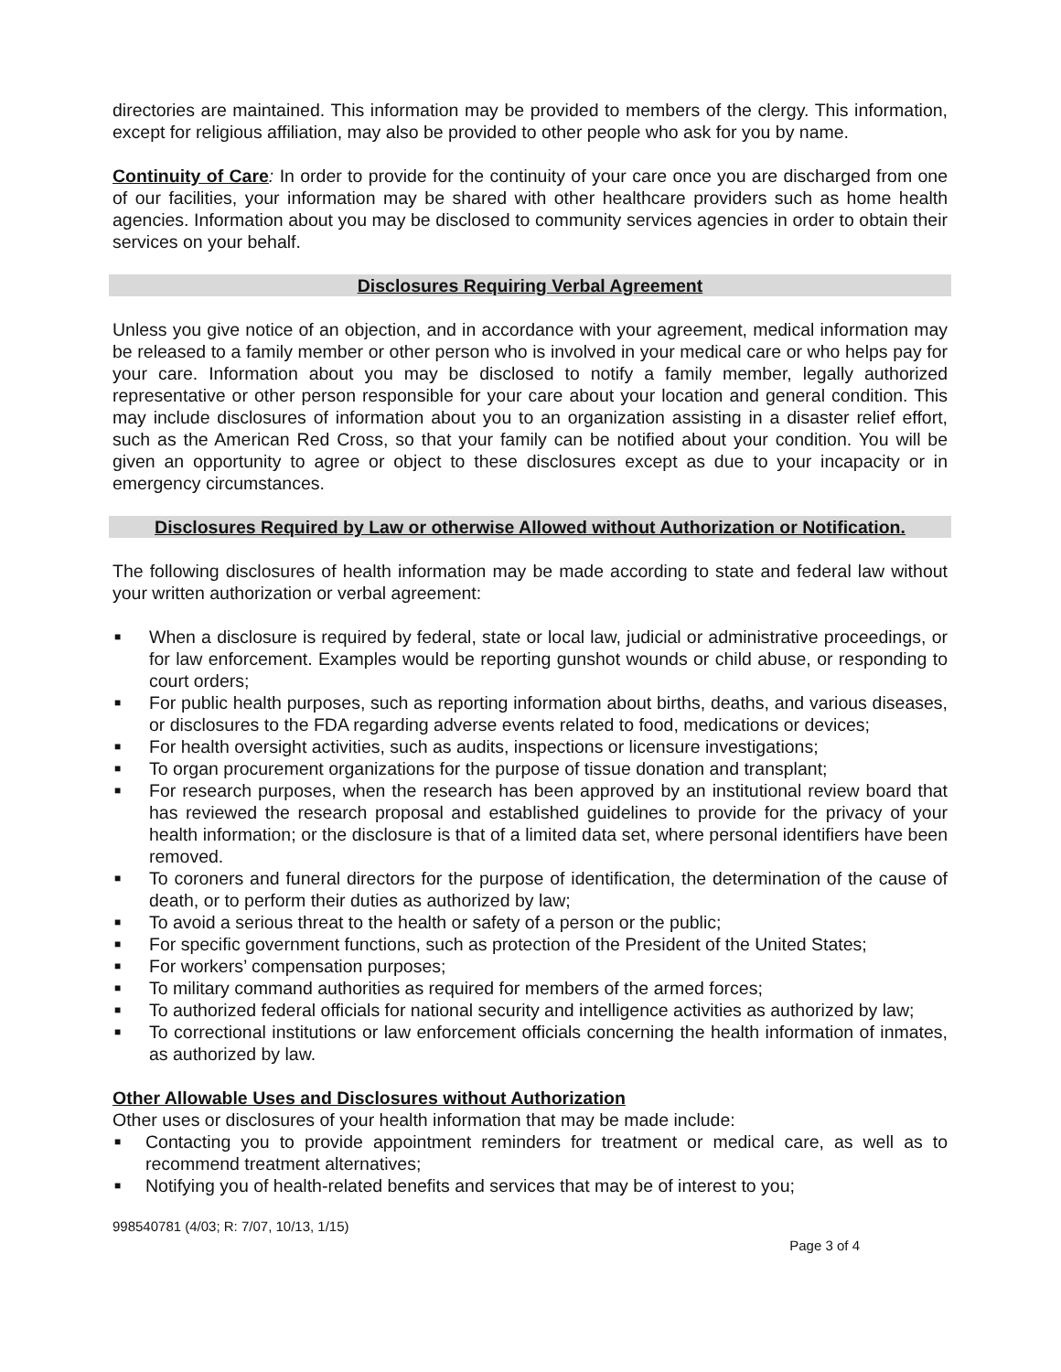directories are maintained. This information may be provided to members of the clergy. This information, except for religious affiliation, may also be provided to other people who ask for you by name.
Continuity of Care: In order to provide for the continuity of your care once you are discharged from one of our facilities, your information may be shared with other healthcare providers such as home health agencies. Information about you may be disclosed to community services agencies in order to obtain their services on your behalf.
Disclosures Requiring Verbal Agreement
Unless you give notice of an objection, and in accordance with your agreement, medical information may be released to a family member or other person who is involved in your medical care or who helps pay for your care. Information about you may be disclosed to notify a family member, legally authorized representative or other person responsible for your care about your location and general condition. This may include disclosures of information about you to an organization assisting in a disaster relief effort, such as the American Red Cross, so that your family can be notified about your condition. You will be given an opportunity to agree or object to these disclosures except as due to your incapacity or in emergency circumstances.
Disclosures Required by Law or otherwise Allowed without Authorization or Notification.
The following disclosures of health information may be made according to state and federal law without your written authorization or verbal agreement:
■ When a disclosure is required by federal, state or local law, judicial or administrative proceedings, or for law enforcement. Examples would be reporting gunshot wounds or child abuse, or responding to court orders;
■ For public health purposes, such as reporting information about births, deaths, and various diseases, or disclosures to the FDA regarding adverse events related to food, medications or devices;
■ For health oversight activities, such as audits, inspections or licensure investigations;
■ To organ procurement organizations for the purpose of tissue donation and transplant;
■ For research purposes, when the research has been approved by an institutional review board that has reviewed the research proposal and established guidelines to provide for the privacy of your health information; or the disclosure is that of a limited data set, where personal identifiers have been removed.
■ To coroners and funeral directors for the purpose of identification, the determination of the cause of death, or to perform their duties as authorized by law;
■ To avoid a serious threat to the health or safety of a person or the public;
■ For specific government functions, such as protection of the President of the United States;
■ For workers’ compensation purposes;
■ To military command authorities as required for members of the armed forces;
■ To authorized federal officials for national security and intelligence activities as authorized by law;
■ To correctional institutions or law enforcement officials concerning the health information of inmates, as authorized by law.
Other Allowable Uses and Disclosures without Authorization
Other uses or disclosures of your health information that may be made include:
■ Contacting you to provide appointment reminders for treatment or medical care, as well as to recommend treatment alternatives;
■ Notifying you of health-related benefits and services that may be of interest to you;
998540781 (4/03; R: 7/07, 10/13, 1/15)
Page 3 of 4